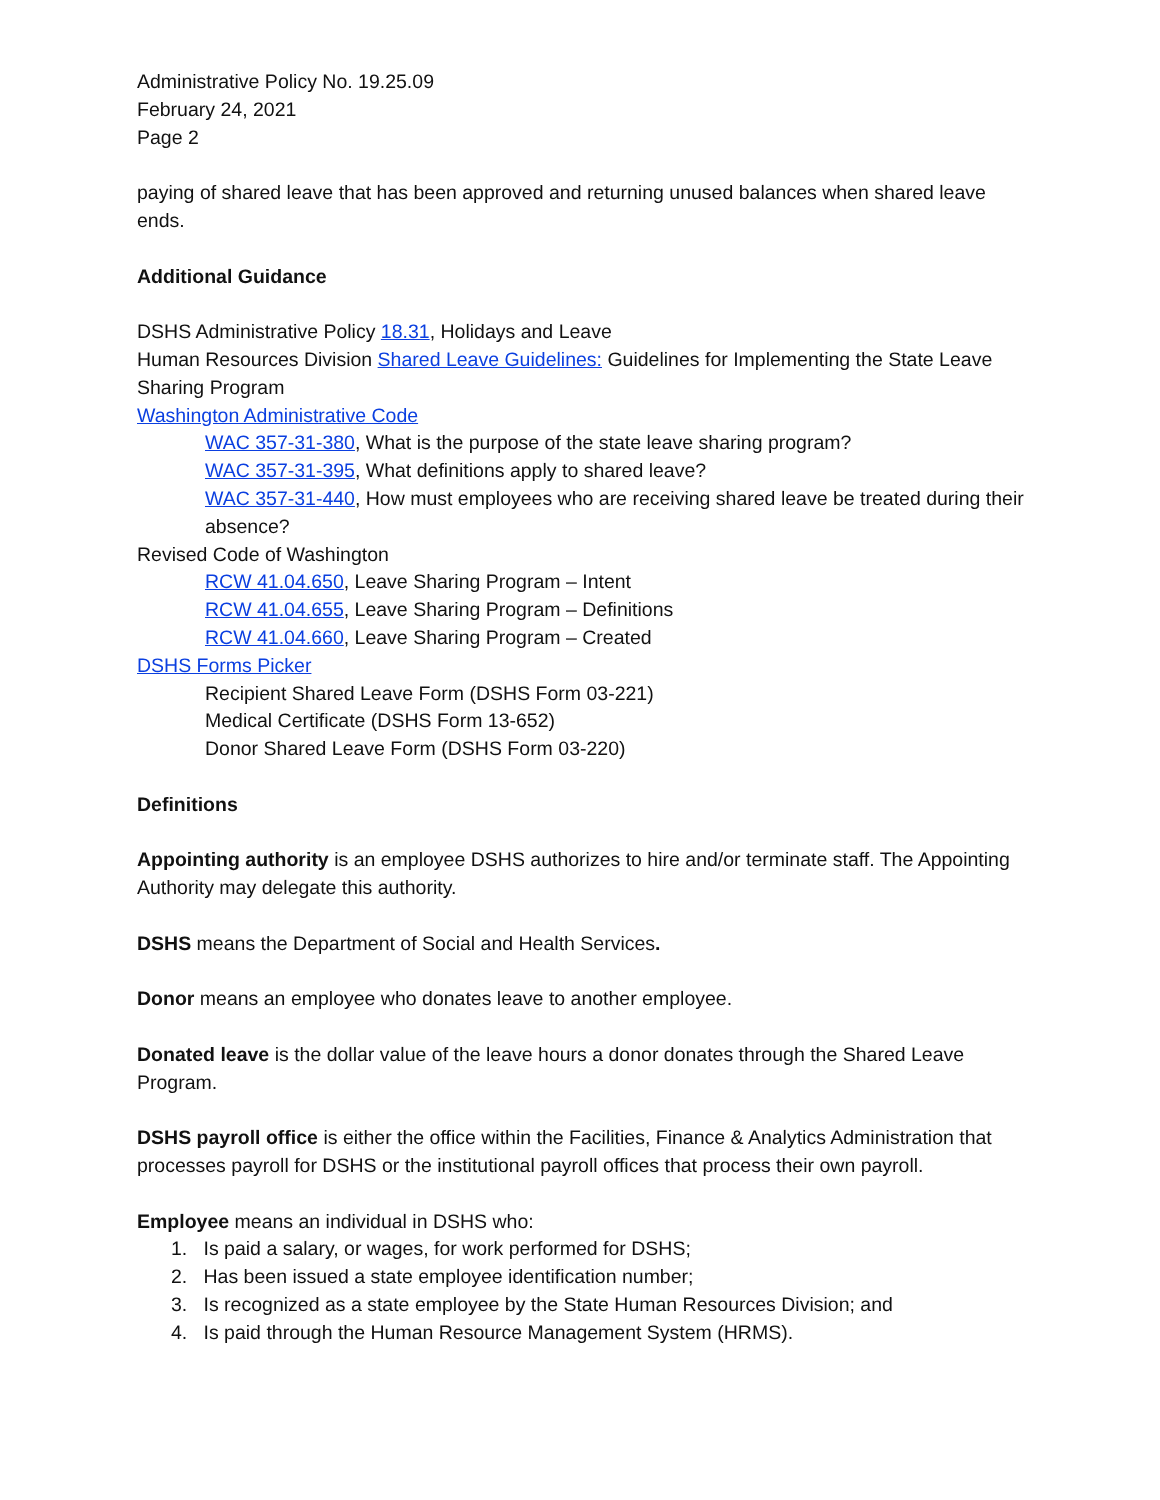Administrative Policy No. 19.25.09
February 24, 2021
Page 2
paying of shared leave that has been approved and returning unused balances when shared leave ends.
Additional Guidance
DSHS Administrative Policy 18.31, Holidays and Leave
Human Resources Division Shared Leave Guidelines: Guidelines for Implementing the State Leave Sharing Program
Washington Administrative Code
WAC 357-31-380, What is the purpose of the state leave sharing program?
WAC 357-31-395, What definitions apply to shared leave?
WAC 357-31-440, How must employees who are receiving shared leave be treated during their absence?
Revised Code of Washington
RCW 41.04.650, Leave Sharing Program – Intent
RCW 41.04.655, Leave Sharing Program – Definitions
RCW 41.04.660, Leave Sharing Program – Created
DSHS Forms Picker
Recipient Shared Leave Form (DSHS Form 03-221)
Medical Certificate (DSHS Form 13-652)
Donor Shared Leave Form (DSHS Form 03-220)
Definitions
Appointing authority is an employee DSHS authorizes to hire and/or terminate staff. The Appointing Authority may delegate this authority.
DSHS means the Department of Social and Health Services.
Donor means an employee who donates leave to another employee.
Donated leave is the dollar value of the leave hours a donor donates through the Shared Leave Program.
DSHS payroll office is either the office within the Facilities, Finance & Analytics Administration that processes payroll for DSHS or the institutional payroll offices that process their own payroll.
Employee means an individual in DSHS who:
1. Is paid a salary, or wages, for work performed for DSHS;
2. Has been issued a state employee identification number;
3. Is recognized as a state employee by the State Human Resources Division; and
4. Is paid through the Human Resource Management System (HRMS).